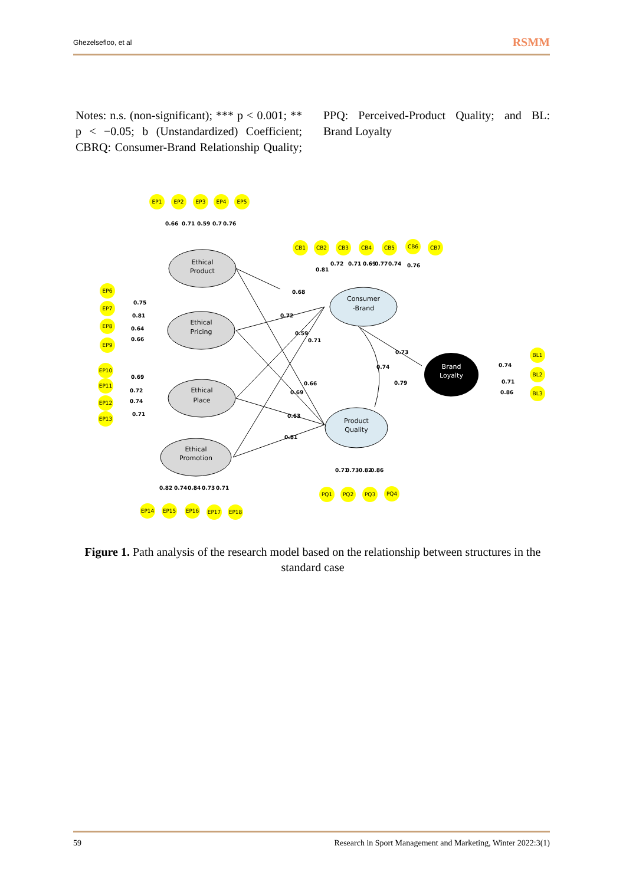Ghezelsefloo, et al RSMM
Notes: n.s. (non-significant); *** p < 0.001; ** p < −0.05; b (Unstandardized) Coefficient; CBRQ: Consumer-Brand Relationship Quality; PPQ: Perceived-Product Quality; and BL: Brand Loyalty
Ethical
Product
Ethical
Pricing
Ethical
Place
Ethical
Promotion
Consumer
-Brand
Product
Quality
Brand
Loyalty
EP1
EP2
EP3
EP4
EP5
EP6
EP7
EP8
EP9
EP10
EP11
EP12
EP13
EP14
EP15
EP16
EP17
EP18
CB1
CB2
CB3
CB4
CB5
CB6
CB7
PQ1
PQ2
PQ3
PQ4
BL1
BL2
BL3
0.66
0.71
0.59
0.7
0.76
0.75
0.81
0.64
0.66
0.69
0.72
0.74
0.71
0.82
0.74
0.84
0.73
0.71
0.81
0.72
0.71
0.69
0.77
0.74
0.76
0.68
0.72
0.59
0.71
0.66
0.69
0.63
0.81
0.73
0.74
0.79
0.71
0.73
0.82
0.86
0.74
0.71
0.86
Figure 1. Path analysis of the research model based on the relationship between structures in the standard case
59 Research in Sport Management and Marketing, Winter 2022:3(1)